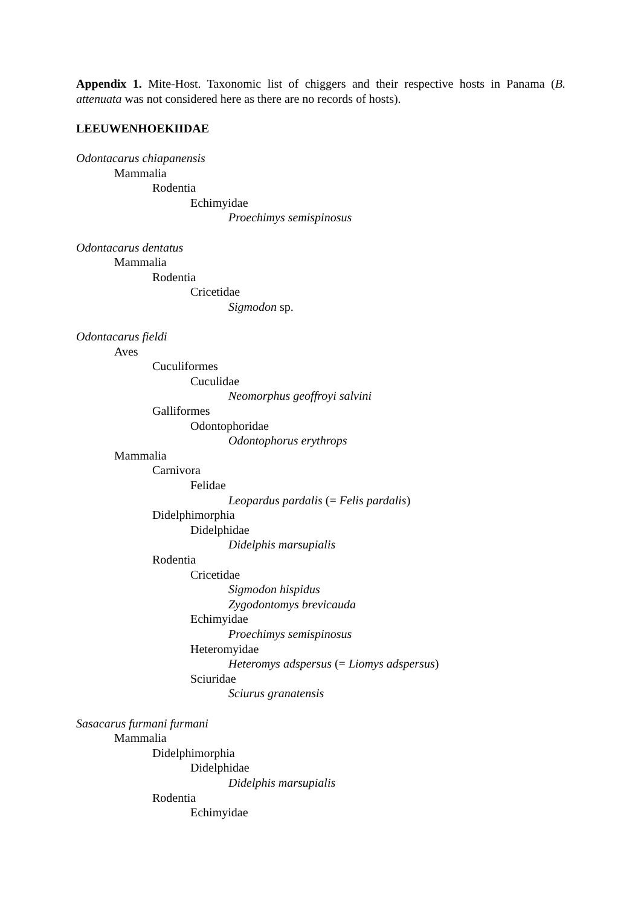Appendix 1. Mite-Host. Taxonomic list of chiggers and their respective hosts in Panama (B. attenuata was not considered here as there are no records of hosts).
LEEUWENHOEKIIDAE
Odontacarus chiapanensis
Mammalia
Rodentia
Echimyidae
Proechimys semispinosus
Odontacarus dentatus
Mammalia
Rodentia
Cricetidae
Sigmodon sp.
Odontacarus fieldi
Aves
Cuculiformes
Cuculidae
Neomorphus geoffroyi salvini
Galliformes
Odontophoridae
Odontophorus erythrops
Mammalia
Carnivora
Felidae
Leopardus pardalis (= Felis pardalis)
Didelphimorphia
Didelphidae
Didelphis marsupialis
Rodentia
Cricetidae
Sigmodon hispidus
Zygodontomys brevicauda
Echimyidae
Proechimys semispinosus
Heteromyidae
Heteromys adspersus (= Liomys adspersus)
Sciuridae
Sciurus granatensis
Sasacarus furmani furmani
Mammalia
Didelphimorphia
Didelphidae
Didelphis marsupialis
Rodentia
Echimyidae